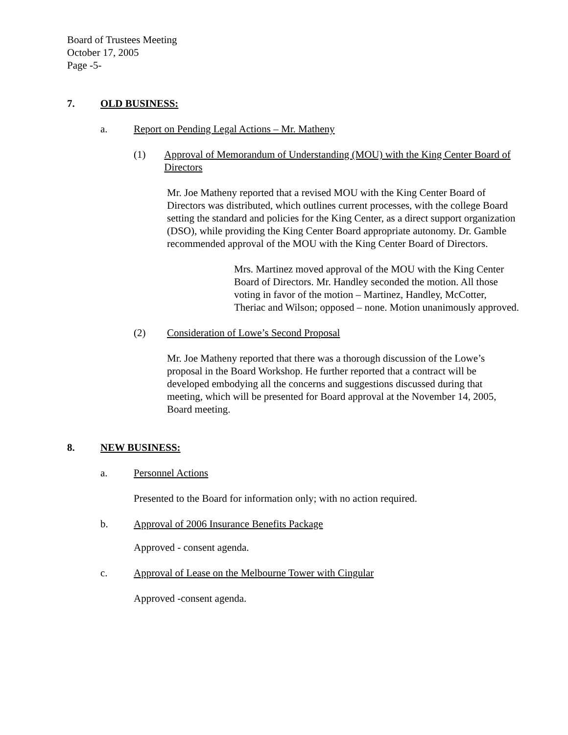Board of Trustees Meeting
October 17, 2005
Page -5-
7. OLD BUSINESS:
a. Report on Pending Legal Actions – Mr. Matheny
(1) Approval of Memorandum of Understanding (MOU) with the King Center Board of Directors
Mr. Joe Matheny reported that a revised MOU with the King Center Board of Directors was distributed, which outlines current processes, with the college Board setting the standard and policies for the King Center, as a direct support organization (DSO), while providing the King Center Board appropriate autonomy. Dr. Gamble recommended approval of the MOU with the King Center Board of Directors.
Mrs. Martinez moved approval of the MOU with the King Center Board of Directors. Mr. Handley seconded the motion. All those voting in favor of the motion – Martinez, Handley, McCotter, Theriac and Wilson; opposed – none. Motion unanimously approved.
(2) Consideration of Lowe’s Second Proposal
Mr. Joe Matheny reported that there was a thorough discussion of the Lowe’s proposal in the Board Workshop. He further reported that a contract will be developed embodying all the concerns and suggestions discussed during that meeting, which will be presented for Board approval at the November 14, 2005, Board meeting.
8. NEW BUSINESS:
a. Personnel Actions
Presented to the Board for information only; with no action required.
b. Approval of 2006 Insurance Benefits Package
Approved - consent agenda.
c. Approval of Lease on the Melbourne Tower with Cingular
Approved -consent agenda.